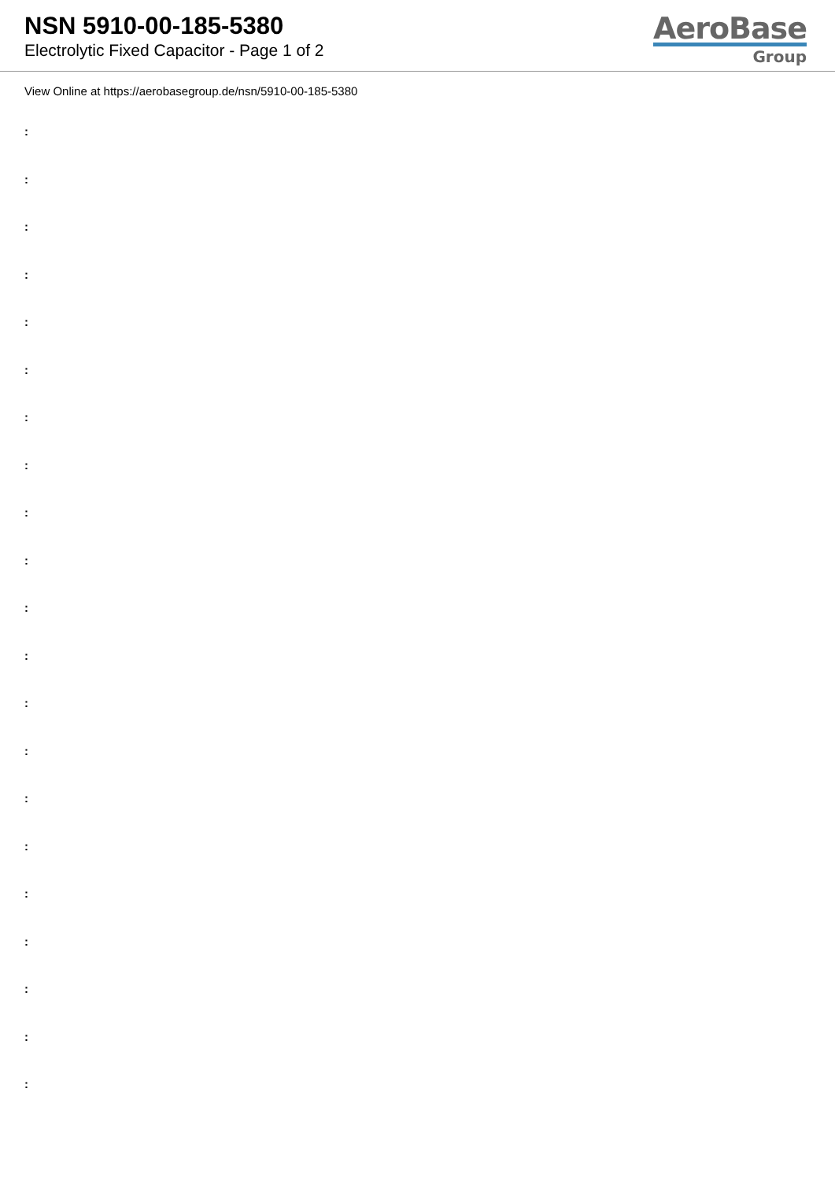NSN 5910-00-185-5380
Electrolytic Fixed Capacitor - Page 1 of 2
AeroBase
Group
View Online at https://aerobasegroup.de/nsn/5910-00-185-5380
:
:
:
:
:
:
:
:
:
:
:
:
:
:
:
:
:
:
:
:
: